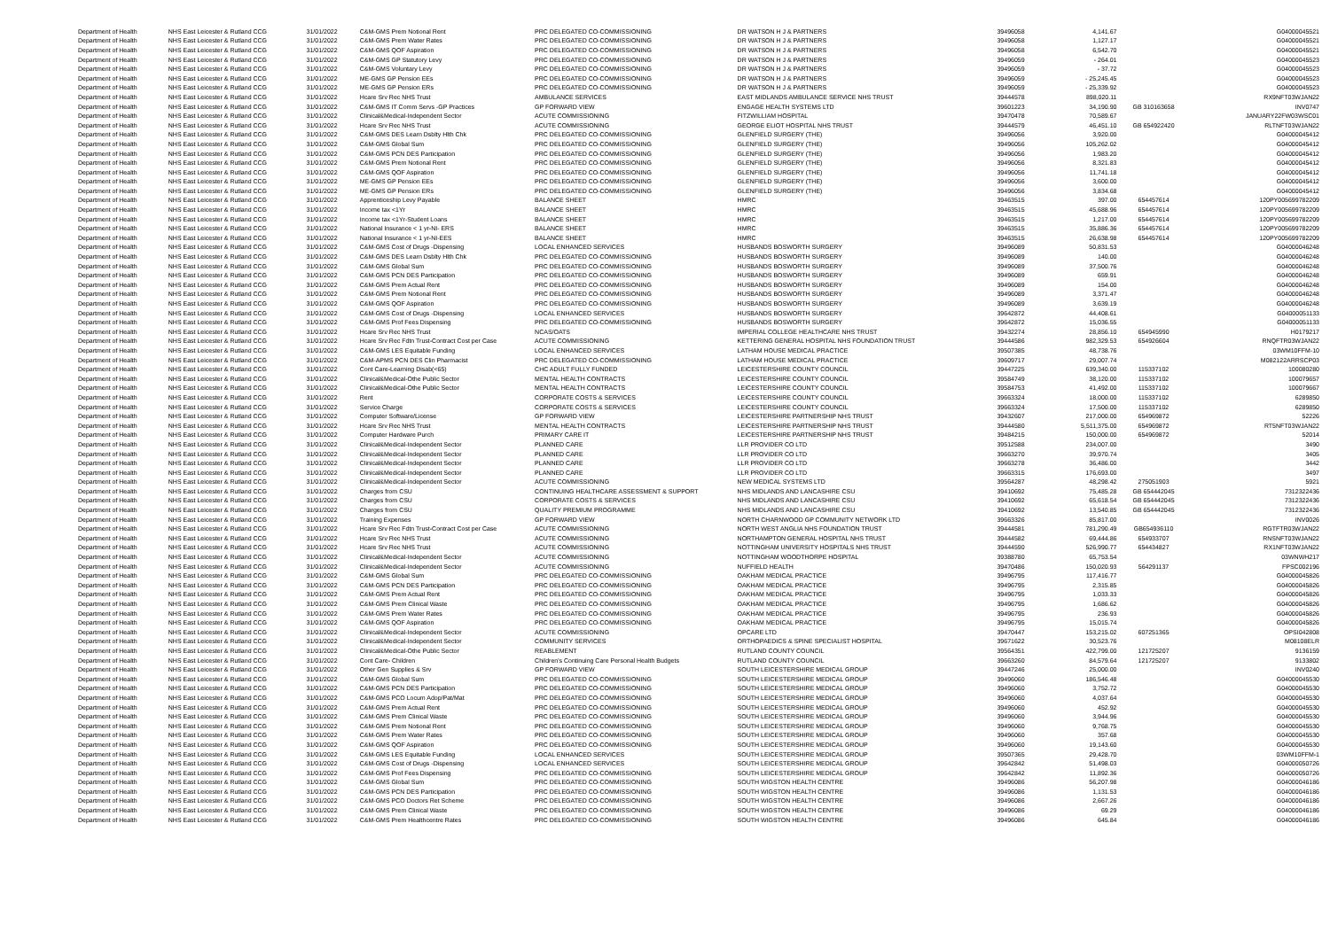| Department of Health | NHS East Leicester & Rutland CCG | 31/01/2022 | C&M-GMS Prem Notional Rent | PRC DELEGATED CO-COMMISSIONING | DR WATSON H J & PARTNERS | 39496058 | 4,141.67 | | G04000045521 |
| Department of Health | NHS East Leicester & Rutland CCG | 31/01/2022 | C&M-GMS Prem Water Rates | PRC DELEGATED CO-COMMISSIONING | DR WATSON H J & PARTNERS | 39496058 | 1,127.17 | | G04000045521 |
| Department of Health | NHS East Leicester & Rutland CCG | 31/01/2022 | C&M-GMS QOF Aspiration | PRC DELEGATED CO-COMMISSIONING | DR WATSON H J & PARTNERS | 39496058 | 6,542.70 | | G04000045521 |
| Department of Health | NHS East Leicester & Rutland CCG | 31/01/2022 | C&M-GMS GP Statutory Levy | PRC DELEGATED CO-COMMISSIONING | DR WATSON H J & PARTNERS | 39496059 | - 264.01 | | G04000045523 |
| Department of Health | NHS East Leicester & Rutland CCG | 31/01/2022 | C&M-GMS Voluntary Levy | PRC DELEGATED CO-COMMISSIONING | DR WATSON H J & PARTNERS | 39496059 | - 37.72 | | G04000045523 |
| Department of Health | NHS East Leicester & Rutland CCG | 31/01/2022 | ME-GMS GP Pension EEs | PRC DELEGATED CO-COMMISSIONING | DR WATSON H J & PARTNERS | 39496059 | - 25,245.45 | | G04000045523 |
| Department of Health | NHS East Leicester & Rutland CCG | 31/01/2022 | ME-GMS GP Pension ERs | PRC DELEGATED CO-COMMISSIONING | DR WATSON H J & PARTNERS | 39496059 | - 25,339.92 | | G04000045523 |
| Department of Health | NHS East Leicester & Rutland CCG | 31/01/2022 | Hcare Srv Rec NHS Trust | AMBULANCE SERVICES | EAST MIDLANDS AMBULANCE SERVICE NHS TRUST | 39444578 | 898,020.11 | | RX9NFT03WJAN22 |
| Department of Health | NHS East Leicester & Rutland CCG | 31/01/2022 | C&M-GMS IT Comm Servs -GP Practices | GP FORWARD VIEW | ENGAGE HEALTH SYSTEMS LTD | 39601223 | 34,190.90 | GB 310163658 | INV0747 |
| Department of Health | NHS East Leicester & Rutland CCG | 31/01/2022 | Clinical&Medical-Independent Sector | ACUTE COMMISSIONING | FITZWILLIAM HOSPITAL | 39470478 | 70,589.67 | | JANUARY22FW03WSC01 |
| Department of Health | NHS East Leicester & Rutland CCG | 31/01/2022 | Hcare Srv Rec NHS Trust | ACUTE COMMISSIONING | GEORGE ELIOT HOSPITAL NHS TRUST | 39444579 | 46,451.10 | GB 654922420 | RLTNFT03WJAN22 |
| Department of Health | NHS East Leicester & Rutland CCG | 31/01/2022 | C&M-GMS DES Learn Dsblty Hlth Chk | PRC DELEGATED CO-COMMISSIONING | GLENFIELD SURGERY (THE) | 39496056 | 3,920.00 | | G04000045412 |
| Department of Health | NHS East Leicester & Rutland CCG | 31/01/2022 | C&M-GMS Global Sum | PRC DELEGATED CO-COMMISSIONING | GLENFIELD SURGERY (THE) | 39496056 | 105,262.02 | | G04000045412 |
| Department of Health | NHS East Leicester & Rutland CCG | 31/01/2022 | C&M-GMS PCN DES Participation | PRC DELEGATED CO-COMMISSIONING | GLENFIELD SURGERY (THE) | 39496056 | 1,983.20 | | G04000045412 |
| Department of Health | NHS East Leicester & Rutland CCG | 31/01/2022 | C&M-GMS Prem Notional Rent | PRC DELEGATED CO-COMMISSIONING | GLENFIELD SURGERY (THE) | 39496056 | 8,321.83 | | G04000045412 |
| Department of Health | NHS East Leicester & Rutland CCG | 31/01/2022 | C&M-GMS QOF Aspiration | PRC DELEGATED CO-COMMISSIONING | GLENFIELD SURGERY (THE) | 39496056 | 11,741.18 | | G04000045412 |
| Department of Health | NHS East Leicester & Rutland CCG | 31/01/2022 | ME-GMS GP Pension EEs | PRC DELEGATED CO-COMMISSIONING | GLENFIELD SURGERY (THE) | 39496056 | 3,600.00 | | G04000045412 |
| Department of Health | NHS East Leicester & Rutland CCG | 31/01/2022 | ME-GMS GP Pension ERs | PRC DELEGATED CO-COMMISSIONING | GLENFIELD SURGERY (THE) | 39496056 | 3,834.68 | | G04000045412 |
| Department of Health | NHS East Leicester & Rutland CCG | 31/01/2022 | Apprenticeship Levy Payable | BALANCE SHEET | HMRC | 39463515 | 397.00 | 654457614 | 120PY005699782209 |
| Department of Health | NHS East Leicester & Rutland CCG | 31/01/2022 | Income tax <1Yr | BALANCE SHEET | HMRC | 39463515 | 45,688.96 | 654457614 | 120PY005699782209 |
| Department of Health | NHS East Leicester & Rutland CCG | 31/01/2022 | Income tax <1Yr-Student Loans | BALANCE SHEET | HMRC | 39463515 | 1,217.00 | 654457614 | 120PY005699782209 |
| Department of Health | NHS East Leicester & Rutland CCG | 31/01/2022 | National Insurance < 1 yr-NI- ERS | BALANCE SHEET | HMRC | 39463515 | 35,886.36 | 654457614 | 120PY005699782209 |
| Department of Health | NHS East Leicester & Rutland CCG | 31/01/2022 | National Insurance < 1 yr-NI-EES | BALANCE SHEET | HMRC | 39463515 | 26,638.98 | 654457614 | 120PY005699782209 |
| Department of Health | NHS East Leicester & Rutland CCG | 31/01/2022 | C&M-GMS Cost of Drugs -Dispensing | LOCAL ENHANCED SERVICES | HUSBANDS BOSWORTH SURGERY | 39496089 | 50,831.53 | | G04000046248 |
| Department of Health | NHS East Leicester & Rutland CCG | 31/01/2022 | C&M-GMS DES Learn Dsblty Hlth Chk | PRC DELEGATED CO-COMMISSIONING | HUSBANDS BOSWORTH SURGERY | 39496089 | 140.00 | | G04000046248 |
| Department of Health | NHS East Leicester & Rutland CCG | 31/01/2022 | C&M-GMS Global Sum | PRC DELEGATED CO-COMMISSIONING | HUSBANDS BOSWORTH SURGERY | 39496089 | 37,500.76 | | G04000046248 |
| Department of Health | NHS East Leicester & Rutland CCG | 31/01/2022 | C&M-GMS PCN DES Participation | PRC DELEGATED CO-COMMISSIONING | HUSBANDS BOSWORTH SURGERY | 39496089 | 659.91 | | G04000046248 |
| Department of Health | NHS East Leicester & Rutland CCG | 31/01/2022 | C&M-GMS Prem Actual Rent | PRC DELEGATED CO-COMMISSIONING | HUSBANDS BOSWORTH SURGERY | 39496089 | 154.00 | | G04000046248 |
| Department of Health | NHS East Leicester & Rutland CCG | 31/01/2022 | C&M-GMS Prem Notional Rent | PRC DELEGATED CO-COMMISSIONING | HUSBANDS BOSWORTH SURGERY | 39496089 | 3,371.47 | | G04000046248 |
| Department of Health | NHS East Leicester & Rutland CCG | 31/01/2022 | C&M-GMS QOF Aspiration | PRC DELEGATED CO-COMMISSIONING | HUSBANDS BOSWORTH SURGERY | 39496089 | 3,639.19 | | G04000046248 |
| Department of Health | NHS East Leicester & Rutland CCG | 31/01/2022 | C&M-GMS Cost of Drugs -Dispensing | LOCAL ENHANCED SERVICES | HUSBANDS BOSWORTH SURGERY | 39642872 | 44,408.61 | | G04000051133 |
| Department of Health | NHS East Leicester & Rutland CCG | 31/01/2022 | C&M-GMS Prof Fees Dispensing | PRC DELEGATED CO-COMMISSIONING | HUSBANDS BOSWORTH SURGERY | 39642872 | 15,036.55 | | G04000051133 |
| Department of Health | NHS East Leicester & Rutland CCG | 31/01/2022 | Hcare Srv Rec NHS Trust | NCAS/OATS | IMPERIAL COLLEGE HEALTHCARE NHS TRUST | 39432274 | 28,856.10 | 654945990 | H0179217 |
| Department of Health | NHS East Leicester & Rutland CCG | 31/01/2022 | Hcare Srv Rec Fdtn Trust-Contract Cost per Case | ACUTE COMMISSIONING | KETTERING GENERAL HOSPITAL NHS FOUNDATION TRUST | 39444586 | 982,329.53 | 654926604 | RNQFTR03WJAN22 |
| Department of Health | NHS East Leicester & Rutland CCG | 31/01/2022 | C&M-GMS LES Equitable Funding | LOCAL ENHANCED SERVICES | LATHAM HOUSE MEDICAL PRACTICE | 39507385 | 48,738.76 | | 03WM10FFM-10 |
| Department of Health | NHS East Leicester & Rutland CCG | 31/01/2022 | C&M-APMS PCN DES Clin Pharmacist | PRC DELEGATED CO-COMMISSIONING | LATHAM HOUSE MEDICAL PRACTICE | 39609717 | 29,007.74 | | M082122ARRSCP03 |
| Department of Health | NHS East Leicester & Rutland CCG | 31/01/2022 | Cont Care-Learning Disab(<65) | CHC ADULT FULLY FUNDED | LEICESTERSHIRE COUNTY COUNCIL | 39447225 | 639,340.00 | 115337102 | 100080280 |
| Department of Health | NHS East Leicester & Rutland CCG | 31/01/2022 | Clinical&Medical-Othe Public Sector | MENTAL HEALTH CONTRACTS | LEICESTERSHIRE COUNTY COUNCIL | 39584749 | 38,120.00 | 115337102 | 100079657 |
| Department of Health | NHS East Leicester & Rutland CCG | 31/01/2022 | Clinical&Medical-Othe Public Sector | MENTAL HEALTH CONTRACTS | LEICESTERSHIRE COUNTY COUNCIL | 39584753 | 41,492.00 | 115337102 | 100079667 |
| Department of Health | NHS East Leicester & Rutland CCG | 31/01/2022 | Rent | CORPORATE COSTS & SERVICES | LEICESTERSHIRE COUNTY COUNCIL | 39663324 | 18,000.00 | 115337102 | 6289850 |
| Department of Health | NHS East Leicester & Rutland CCG | 31/01/2022 | Service Charge | CORPORATE COSTS & SERVICES | LEICESTERSHIRE COUNTY COUNCIL | 39663324 | 17,500.00 | 115337102 | 6289850 |
| Department of Health | NHS East Leicester & Rutland CCG | 31/01/2022 | Computer Software/License | GP FORWARD VIEW | LEICESTERSHIRE PARTNERSHIP NHS TRUST | 39432607 | 217,000.00 | 654969872 | 52226 |
| Department of Health | NHS East Leicester & Rutland CCG | 31/01/2022 | Hcare Srv Rec NHS Trust | MENTAL HEALTH CONTRACTS | LEICESTERSHIRE PARTNERSHIP NHS TRUST | 39444580 | 5,511,375.00 | 654969872 | RT5NFT03WJAN22 |
| Department of Health | NHS East Leicester & Rutland CCG | 31/01/2022 | Computer Hardware Purch | PRIMARY CARE IT | LEICESTERSHIRE PARTNERSHIP NHS TRUST | 39484215 | 150,000.00 | 654969872 | 52014 |
| Department of Health | NHS East Leicester & Rutland CCG | 31/01/2022 | Clinical&Medical-Independent Sector | PLANNED CARE | LLR PROVIDER CO LTD | 39512588 | 234,007.00 | | 3490 |
| Department of Health | NHS East Leicester & Rutland CCG | 31/01/2022 | Clinical&Medical-Independent Sector | PLANNED CARE | LLR PROVIDER CO LTD | 39663270 | 39,970.74 | | 3405 |
| Department of Health | NHS East Leicester & Rutland CCG | 31/01/2022 | Clinical&Medical-Independent Sector | PLANNED CARE | LLR PROVIDER CO LTD | 39663278 | 36,486.00 | | 3442 |
| Department of Health | NHS East Leicester & Rutland CCG | 31/01/2022 | Clinical&Medical-Independent Sector | PLANNED CARE | LLR PROVIDER CO LTD | 39663315 | 176,693.00 | | 3497 |
| Department of Health | NHS East Leicester & Rutland CCG | 31/01/2022 | Clinical&Medical-Independent Sector | ACUTE COMMISSIONING | NEW MEDICAL SYSTEMS LTD | 39564287 | 48,298.42 | 275051903 | 5921 |
| Department of Health | NHS East Leicester & Rutland CCG | 31/01/2022 | Charges from CSU | CONTINUING HEALTHCARE ASSESSMENT & SUPPORT | NHS MIDLANDS AND LANCASHIRE CSU | 39410692 | 75,485.28 | GB 654442045 | 7312322436 |
| Department of Health | NHS East Leicester & Rutland CCG | 31/01/2022 | Charges from CSU | CORPORATE COSTS & SERVICES | NHS MIDLANDS AND LANCASHIRE CSU | 39410692 | 65,618.54 | GB 654442045 | 7312322436 |
| Department of Health | NHS East Leicester & Rutland CCG | 31/01/2022 | Charges from CSU | QUALITY PREMIUM PROGRAMME | NHS MIDLANDS AND LANCASHIRE CSU | 39410692 | 13,540.85 | GB 654442045 | 7312322436 |
| Department of Health | NHS East Leicester & Rutland CCG | 31/01/2022 | Training Expenses | GP FORWARD VIEW | NORTH CHARNWOOD GP COMMUNITY NETWORK LTD | 39663326 | 85,817.00 | | INV0026 |
| Department of Health | NHS East Leicester & Rutland CCG | 31/01/2022 | Hcare Srv Rec Fdtn Trust-Contract Cost per Case | ACUTE COMMISSIONING | NORTH WEST ANGLIA NHS FOUNDATION TRUST | 39444581 | 781,290.49 | GB654936110 | RGTFTR03WJAN22 |
| Department of Health | NHS East Leicester & Rutland CCG | 31/01/2022 | Hcare Srv Rec NHS Trust | ACUTE COMMISSIONING | NORTHAMPTON GENERAL HOSPITAL NHS TRUST | 39444582 | 69,444.86 | 654933707 | RNSNFT03WJAN22 |
| Department of Health | NHS East Leicester & Rutland CCG | 31/01/2022 | Hcare Srv Rec NHS Trust | ACUTE COMMISSIONING | NOTTINGHAM UNIVERSITY HOSPITALS NHS TRUST | 39444590 | 526,990.77 | 654434827 | RX1NFT03WJAN22 |
| Department of Health | NHS East Leicester & Rutland CCG | 31/01/2022 | Clinical&Medical-Independent Sector | ACUTE COMMISSIONING | NOTTINGHAM WOODTHORPE HOSPITAL | 39388780 | 65,753.54 | | 03WNWH217 |
| Department of Health | NHS East Leicester & Rutland CCG | 31/01/2022 | Clinical&Medical-Independent Sector | ACUTE COMMISSIONING | NUFFIELD HEALTH | 39470486 | 150,020.93 | 564291137 | FPSC002196 |
| Department of Health | NHS East Leicester & Rutland CCG | 31/01/2022 | C&M-GMS Global Sum | PRC DELEGATED CO-COMMISSIONING | OAKHAM MEDICAL PRACTICE | 39496795 | 117,416.77 | | G04000045826 |
| Department of Health | NHS East Leicester & Rutland CCG | 31/01/2022 | C&M-GMS PCN DES Participation | PRC DELEGATED CO-COMMISSIONING | OAKHAM MEDICAL PRACTICE | 39496795 | 2,315.85 | | G04000045826 |
| Department of Health | NHS East Leicester & Rutland CCG | 31/01/2022 | C&M-GMS Prem Actual Rent | PRC DELEGATED CO-COMMISSIONING | OAKHAM MEDICAL PRACTICE | 39496795 | 1,033.33 | | G04000045826 |
| Department of Health | NHS East Leicester & Rutland CCG | 31/01/2022 | C&M-GMS Prem Clinical Waste | PRC DELEGATED CO-COMMISSIONING | OAKHAM MEDICAL PRACTICE | 39496795 | 1,686.62 | | G04000045826 |
| Department of Health | NHS East Leicester & Rutland CCG | 31/01/2022 | C&M-GMS Prem Water Rates | PRC DELEGATED CO-COMMISSIONING | OAKHAM MEDICAL PRACTICE | 39496795 | 236.93 | | G04000045826 |
| Department of Health | NHS East Leicester & Rutland CCG | 31/01/2022 | C&M-GMS QOF Aspiration | PRC DELEGATED CO-COMMISSIONING | OAKHAM MEDICAL PRACTICE | 39496795 | 15,015.74 | | G04000045826 |
| Department of Health | NHS East Leicester & Rutland CCG | 31/01/2022 | Clinical&Medical-Independent Sector | ACUTE COMMISSIONING | OPCARE LTD | 39470447 | 153,215.02 | 607251365 | OPSI042808 |
| Department of Health | NHS East Leicester & Rutland CCG | 31/01/2022 | Clinical&Medical-Independent Sector | COMMUNITY SERVICES | ORTHOPAEDICS & SPINE SPECIALIST HOSPITAL | 39671622 | 30,523.76 | | M08108ELR |
| Department of Health | NHS East Leicester & Rutland CCG | 31/01/2022 | Clinical&Medical-Othe Public Sector | REABLEMENT | RUTLAND COUNTY COUNCIL | 39564351 | 422,799.00 | 121725207 | 9136159 |
| Department of Health | NHS East Leicester & Rutland CCG | 31/01/2022 | Cont Care- Children | Children's Continuing Care Personal Health Budgets | RUTLAND COUNTY COUNCIL | 39663260 | 84,579.64 | 121725207 | 9133802 |
| Department of Health | NHS East Leicester & Rutland CCG | 31/01/2022 | Other Gen Supplies & Srv | GP FORWARD VIEW | SOUTH LEICESTERSHIRE MEDICAL GROUP | 39447246 | 25,000.00 | | INV0240 |
| Department of Health | NHS East Leicester & Rutland CCG | 31/01/2022 | C&M-GMS Global Sum | PRC DELEGATED CO-COMMISSIONING | SOUTH LEICESTERSHIRE MEDICAL GROUP | 39496060 | 186,546.48 | | G04000045530 |
| Department of Health | NHS East Leicester & Rutland CCG | 31/01/2022 | C&M-GMS PCN DES Participation | PRC DELEGATED CO-COMMISSIONING | SOUTH LEICESTERSHIRE MEDICAL GROUP | 39496060 | 3,752.72 | | G04000045530 |
| Department of Health | NHS East Leicester & Rutland CCG | 31/01/2022 | C&M-GMS PCO Locum Adop/Pat/Mat | PRC DELEGATED CO-COMMISSIONING | SOUTH LEICESTERSHIRE MEDICAL GROUP | 39496060 | 4,037.64 | | G04000045530 |
| Department of Health | NHS East Leicester & Rutland CCG | 31/01/2022 | C&M-GMS Prem Actual Rent | PRC DELEGATED CO-COMMISSIONING | SOUTH LEICESTERSHIRE MEDICAL GROUP | 39496060 | 452.92 | | G04000045530 |
| Department of Health | NHS East Leicester & Rutland CCG | 31/01/2022 | C&M-GMS Prem Clinical Waste | PRC DELEGATED CO-COMMISSIONING | SOUTH LEICESTERSHIRE MEDICAL GROUP | 39496060 | 3,944.96 | | G04000045530 |
| Department of Health | NHS East Leicester & Rutland CCG | 31/01/2022 | C&M-GMS Prem Notional Rent | PRC DELEGATED CO-COMMISSIONING | SOUTH LEICESTERSHIRE MEDICAL GROUP | 39496060 | 9,768.75 | | G04000045530 |
| Department of Health | NHS East Leicester & Rutland CCG | 31/01/2022 | C&M-GMS Prem Water Rates | PRC DELEGATED CO-COMMISSIONING | SOUTH LEICESTERSHIRE MEDICAL GROUP | 39496060 | 357.68 | | G04000045530 |
| Department of Health | NHS East Leicester & Rutland CCG | 31/01/2022 | C&M-GMS QOF Aspiration | PRC DELEGATED CO-COMMISSIONING | SOUTH LEICESTERSHIRE MEDICAL GROUP | 39496060 | 19,143.60 | | G04000045530 |
| Department of Health | NHS East Leicester & Rutland CCG | 31/01/2022 | C&M-GMS LES Equitable Funding | LOCAL ENHANCED SERVICES | SOUTH LEICESTERSHIRE MEDICAL GROUP | 39507365 | 29,428.70 | | 03WM10FFM-1 |
| Department of Health | NHS East Leicester & Rutland CCG | 31/01/2022 | C&M-GMS Cost of Drugs -Dispensing | LOCAL ENHANCED SERVICES | SOUTH LEICESTERSHIRE MEDICAL GROUP | 39642842 | 51,498.03 | | G04000050726 |
| Department of Health | NHS East Leicester & Rutland CCG | 31/01/2022 | C&M-GMS Prof Fees Dispensing | PRC DELEGATED CO-COMMISSIONING | SOUTH LEICESTERSHIRE MEDICAL GROUP | 39642842 | 11,892.36 | | G04000050726 |
| Department of Health | NHS East Leicester & Rutland CCG | 31/01/2022 | C&M-GMS Global Sum | PRC DELEGATED CO-COMMISSIONING | SOUTH WIGSTON HEALTH CENTRE | 39496086 | 56,207.98 | | G04000046186 |
| Department of Health | NHS East Leicester & Rutland CCG | 31/01/2022 | C&M-GMS PCN DES Participation | PRC DELEGATED CO-COMMISSIONING | SOUTH WIGSTON HEALTH CENTRE | 39496086 | 1,131.53 | | G04000046186 |
| Department of Health | NHS East Leicester & Rutland CCG | 31/01/2022 | C&M-GMS PCO Doctors Ret Scheme | PRC DELEGATED CO-COMMISSIONING | SOUTH WIGSTON HEALTH CENTRE | 39496086 | 2,667.26 | | G04000046186 |
| Department of Health | NHS East Leicester & Rutland CCG | 31/01/2022 | C&M-GMS Prem Clinical Waste | PRC DELEGATED CO-COMMISSIONING | SOUTH WIGSTON HEALTH CENTRE | 39496086 | 69.29 | | G04000046186 |
| Department of Health | NHS East Leicester & Rutland CCG | 31/01/2022 | C&M-GMS Prem Healthcentre Rates | PRC DELEGATED CO-COMMISSIONING | SOUTH WIGSTON HEALTH CENTRE | 39496086 | 645.84 | | G04000046186 |